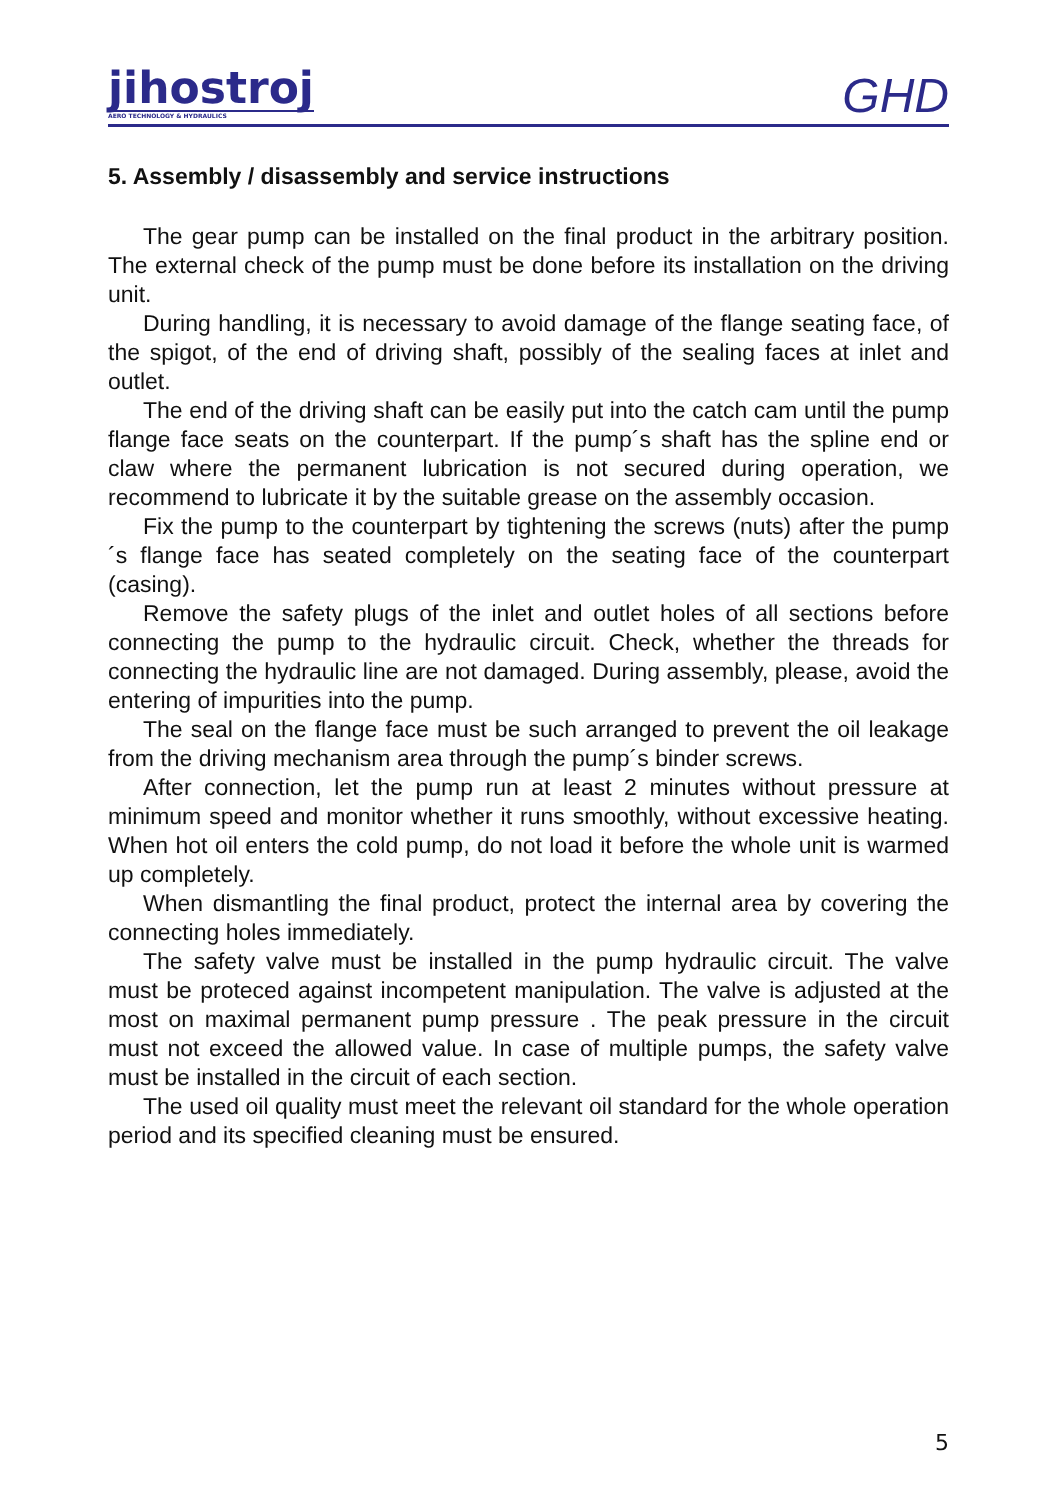jihostroj
AERO TECHNOLOGY & HYDRAULICS
GHD
5. Assembly / disassembly and service instructions
The gear pump can be installed on the final product in the arbitrary position. The external check of the pump must be done before its installation on the driving unit.
During handling, it is necessary to avoid damage of the flange seating face, of the spigot, of the end of driving shaft, possibly of the sealing faces at inlet and outlet.
The end of the driving shaft can be easily put into the catch cam until the pump flange face seats on the counterpart. If the pump´s shaft has the spline end or claw where the permanent lubrication is not secured during operation, we recommend to lubricate it by the suitable grease on the assembly occasion.
Fix the pump to the counterpart by tightening the screws (nuts) after the pump´s flange face has seated completely on the seating face of the counterpart (casing).
Remove the safety plugs of the inlet and outlet holes of all sections before connecting the pump to the hydraulic circuit. Check, whether the threads for connecting the hydraulic line are not damaged. During assembly, please, avoid the entering of impurities into the pump.
The seal on the flange face must be such arranged to prevent the oil leakage from the driving mechanism area through the pump´s binder screws.
After connection, let the pump run at least 2 minutes without pressure at minimum speed and monitor whether it runs smoothly, without excessive heating. When hot oil enters the cold pump, do not load it before the whole unit is warmed up completely.
When dismantling the final product, protect the internal area by covering the connecting holes immediately.
The safety valve must be installed in the pump hydraulic circuit. The valve must be proteced against incompetent manipulation. The valve is adjusted at the most on maximal permanent pump pressure . The peak pressure in the circuit must not exceed the allowed value. In case of multiple pumps, the safety valve must be installed in the circuit of each section.
The used oil quality must meet the relevant oil standard for the whole operation period and its specified cleaning must be ensured.
5